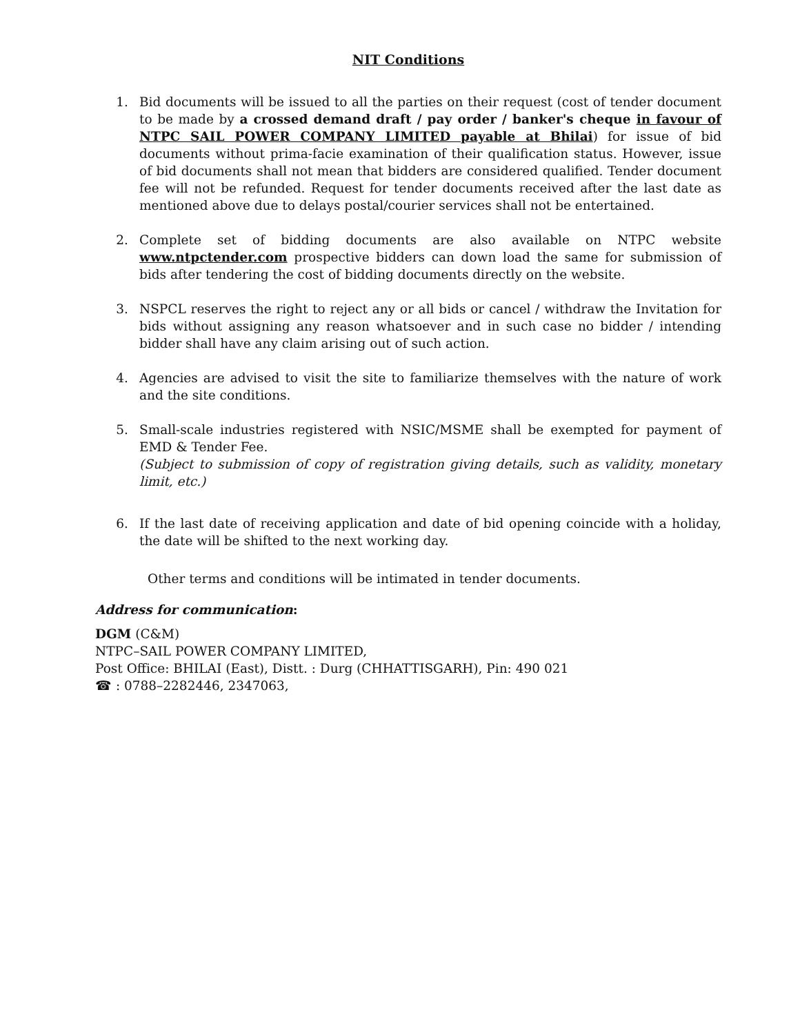NIT Conditions
1. Bid documents will be issued to all the parties on their request (cost of tender document to be made by a crossed demand draft / pay order / banker's cheque in favour of NTPC SAIL POWER COMPANY LIMITED payable at Bhilai) for issue of bid documents without prima-facie examination of their qualification status. However, issue of bid documents shall not mean that bidders are considered qualified. Tender document fee will not be refunded. Request for tender documents received after the last date as mentioned above due to delays postal/courier services shall not be entertained.
2. Complete set of bidding documents are also available on NTPC website www.ntpctender.com prospective bidders can down load the same for submission of bids after tendering the cost of bidding documents directly on the website.
3. NSPCL reserves the right to reject any or all bids or cancel / withdraw the Invitation for bids without assigning any reason whatsoever and in such case no bidder / intending bidder shall have any claim arising out of such action.
4. Agencies are advised to visit the site to familiarize themselves with the nature of work and the site conditions.
5. Small-scale industries registered with NSIC/MSME shall be exempted for payment of EMD & Tender Fee.
(Subject to submission of copy of registration giving details, such as validity, monetary limit, etc.)
6. If the last date of receiving application and date of bid opening coincide with a holiday, the date will be shifted to the next working day.
Other terms and conditions will be intimated in tender documents.
Address for communication:
DGM (C&M)
NTPC–SAIL POWER COMPANY LIMITED,
Post Office: BHILAI (East), Distt. : Durg (CHHATTISGARH), Pin: 490 021
☎ : 0788–2282446, 2347063,